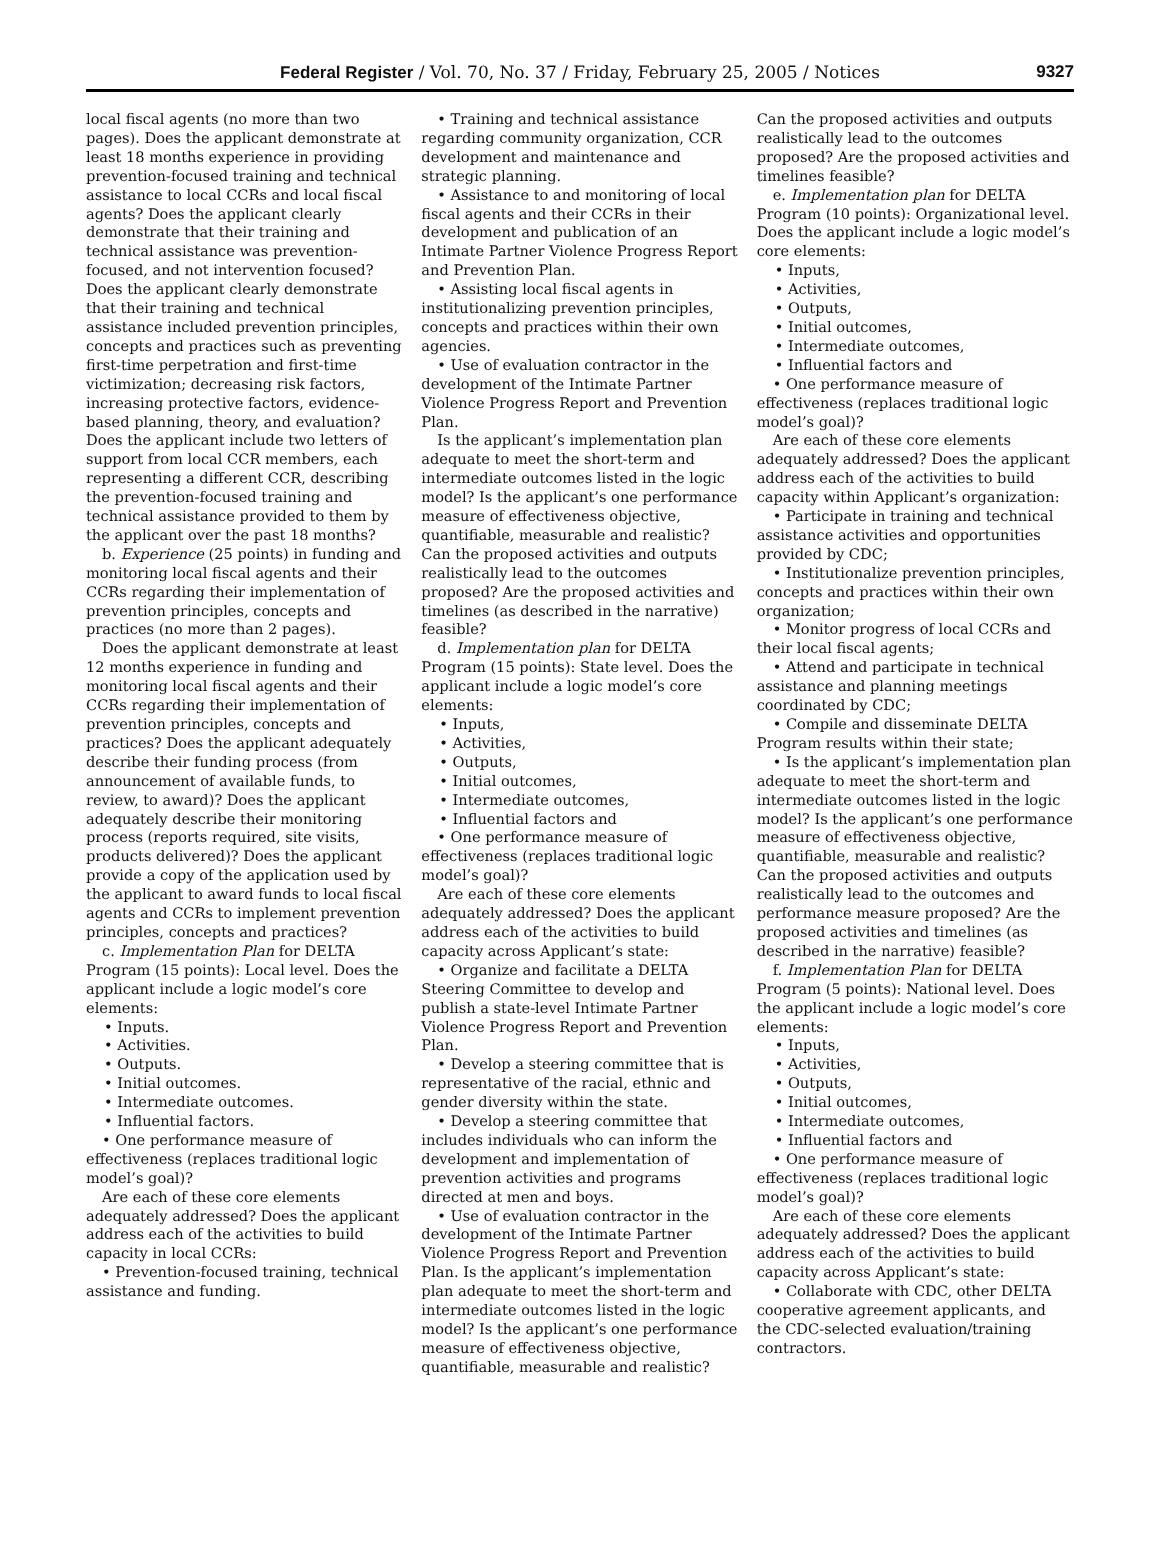Federal Register / Vol. 70, No. 37 / Friday, February 25, 2005 / Notices 9327
local fiscal agents (no more than two pages). Does the applicant demonstrate at least 18 months experience in providing prevention-focused training and technical assistance to local CCRs and local fiscal agents? Does the applicant clearly demonstrate that their training and technical assistance was prevention-focused, and not intervention focused? Does the applicant clearly demonstrate that their training and technical assistance included prevention principles, concepts and practices such as preventing first-time perpetration and first-time victimization; decreasing risk factors, increasing protective factors, evidence-based planning, theory, and evaluation? Does the applicant include two letters of support from local CCR members, each representing a different CCR, describing the prevention-focused training and technical assistance provided to them by the applicant over the past 18 months?
b. Experience (25 points) in funding and monitoring local fiscal agents and their CCRs regarding their implementation of prevention principles, concepts and practices (no more than 2 pages).
Does the applicant demonstrate at least 12 months experience in funding and monitoring local fiscal agents and their CCRs regarding their implementation of prevention principles, concepts and practices? Does the applicant adequately describe their funding process (from announcement of available funds, to review, to award)? Does the applicant adequately describe their monitoring process (reports required, site visits, products delivered)? Does the applicant provide a copy of the application used by the applicant to award funds to local fiscal agents and CCRs to implement prevention principles, concepts and practices?
c. Implementation Plan for DELTA Program (15 points): Local level. Does the applicant include a logic model’s core elements:
• Inputs.
• Activities.
• Outputs.
• Initial outcomes.
• Intermediate outcomes.
• Influential factors.
• One performance measure of effectiveness (replaces traditional logic model’s goal)?
Are each of these core elements adequately addressed? Does the applicant address each of the activities to build capacity in local CCRs:
• Prevention-focused training, technical assistance and funding.
• Training and technical assistance regarding community organization, CCR development and maintenance and strategic planning.
• Assistance to and monitoring of local fiscal agents and their CCRs in their development and publication of an Intimate Partner Violence Progress Report and Prevention Plan.
• Assisting local fiscal agents in institutionalizing prevention principles, concepts and practices within their own agencies.
• Use of evaluation contractor in the development of the Intimate Partner Violence Progress Report and Prevention Plan.
Is the applicant’s implementation plan adequate to meet the short-term and intermediate outcomes listed in the logic model? Is the applicant’s one performance measure of effectiveness objective, quantifiable, measurable and realistic? Can the proposed activities and outputs realistically lead to the outcomes proposed? Are the proposed activities and timelines (as described in the narrative) feasible?
d. Implementation plan for DELTA Program (15 points): State level. Does the applicant include a logic model’s core elements:
• Inputs,
• Activities,
• Outputs,
• Initial outcomes,
• Intermediate outcomes,
• Influential factors and
• One performance measure of effectiveness (replaces traditional logic model’s goal)?
Are each of these core elements adequately addressed? Does the applicant address each of the activities to build capacity across Applicant’s state:
• Organize and facilitate a DELTA Steering Committee to develop and publish a state-level Intimate Partner Violence Progress Report and Prevention Plan.
• Develop a steering committee that is representative of the racial, ethnic and gender diversity within the state.
• Develop a steering committee that includes individuals who can inform the development and implementation of prevention activities and programs directed at men and boys.
• Use of evaluation contractor in the development of the Intimate Partner Violence Progress Report and Prevention Plan. Is the applicant’s implementation plan adequate to meet the short-term and intermediate outcomes listed in the logic model? Is the applicant’s one performance measure of effectiveness objective, quantifiable, measurable and realistic?
Can the proposed activities and outputs realistically lead to the outcomes proposed? Are the proposed activities and timelines feasible?
e. Implementation plan for DELTA Program (10 points): Organizational level. Does the applicant include a logic model’s core elements:
• Inputs,
• Activities,
• Outputs,
• Initial outcomes,
• Intermediate outcomes,
• Influential factors and
• One performance measure of effectiveness (replaces traditional logic model’s goal)?
Are each of these core elements adequately addressed? Does the applicant address each of the activities to build capacity within Applicant’s organization:
• Participate in training and technical assistance activities and opportunities provided by CDC;
• Institutionalize prevention principles, concepts and practices within their own organization;
• Monitor progress of local CCRs and their local fiscal agents;
• Attend and participate in technical assistance and planning meetings coordinated by CDC;
• Compile and disseminate DELTA Program results within their state;
• Is the applicant’s implementation plan adequate to meet the short-term and intermediate outcomes listed in the logic model? Is the applicant’s one performance measure of effectiveness objective, quantifiable, measurable and realistic? Can the proposed activities and outputs realistically lead to the outcomes and performance measure proposed? Are the proposed activities and timelines (as described in the narrative) feasible?
f. Implementation Plan for DELTA Program (5 points): National level. Does the applicant include a logic model’s core elements:
• Inputs,
• Activities,
• Outputs,
• Initial outcomes,
• Intermediate outcomes,
• Influential factors and
• One performance measure of effectiveness (replaces traditional logic model’s goal)?
Are each of these core elements adequately addressed? Does the applicant address each of the activities to build capacity across Applicant’s state:
• Collaborate with CDC, other DELTA cooperative agreement applicants, and the CDC-selected evaluation/training contractors.